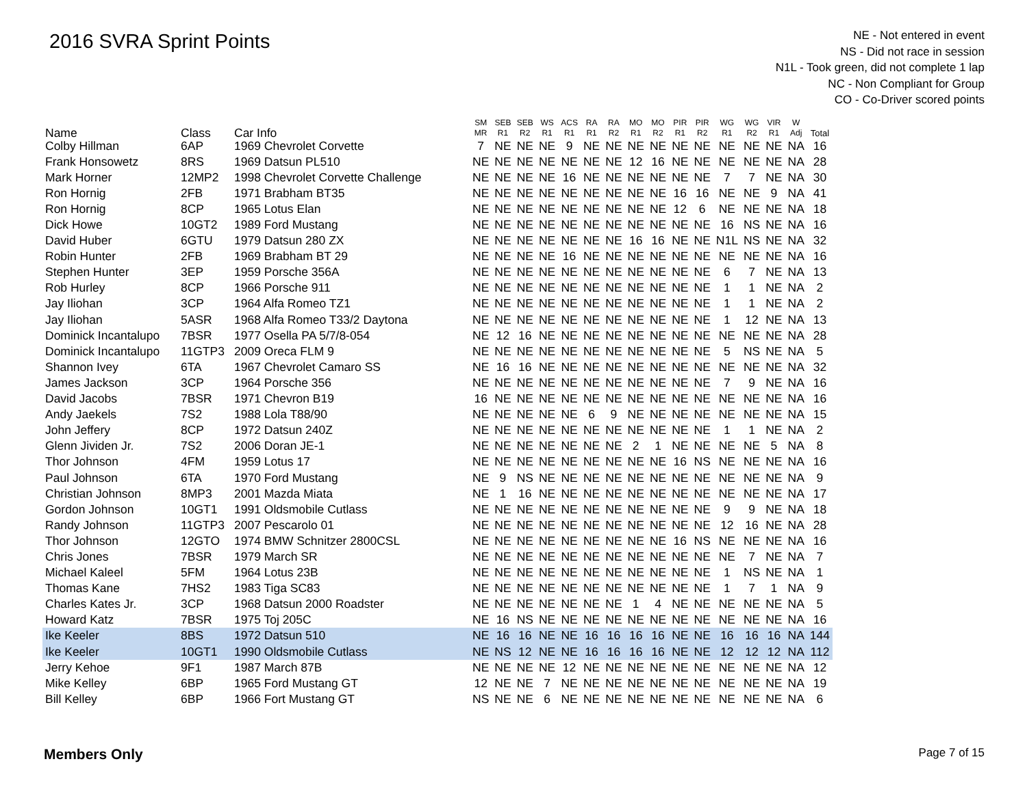2016 SVRA Sprint Points
NE - Not entered in event
NS - Did not race in session
N1L - Took green, did not complete 1 lap
NC - Non Compliant for Group
CO - Co-Driver scored points
| Name | Class | Car Info | SM MR | SEB R1 | SEB R2 | WS R1 | ACS R1 | RA R1 | RA R2 | MO R1 | MO R2 | PIR R1 | PIR R2 | WG R1 | WG R2 | VIR R1 | W Adj | Total |
| --- | --- | --- | --- | --- | --- | --- | --- | --- | --- | --- | --- | --- | --- | --- | --- | --- | --- | --- |
| Colby Hillman | 6AP | 1969 Chevrolet Corvette | 7 | NE | NE | NE | 9 | NE | NE | NE | NE | NE | NE | NE | NE | NE | NA | 16 |
| Frank Honsowetz | 8RS | 1969 Datsun PL510 | NE | NE | NE | NE | NE | NE | NE | 12 | 16 | NE | NE | NE | NE | NE | NA | 28 |
| Mark Horner | 12MP2 | 1998 Chevrolet Corvette Challenge | NE | NE | NE | NE | 16 | NE | NE | NE | NE | NE | NE | 7 | 7 | NE | NA | 30 |
| Ron Hornig | 2FB | 1971 Brabham BT35 | NE | NE | NE | NE | NE | NE | NE | NE | NE | 16 | 16 | NE | NE | 9 | NA | 41 |
| Ron Hornig | 8CP | 1965 Lotus Elan | NE | NE | NE | NE | NE | NE | NE | NE | NE | 12 | 6 | NE | NE | NE | NA | 18 |
| Dick Howe | 10GT2 | 1989 Ford Mustang | NE | NE | NE | NE | NE | NE | NE | NE | NE | NE | NE | 16 | NS | NE | NA | 16 |
| David Huber | 6GTU | 1979 Datsun 280 ZX | NE | NE | NE | NE | NE | NE | NE | 16 | 16 | NE | NE | N1L | NS | NE | NA | 32 |
| Robin Hunter | 2FB | 1969 Brabham BT 29 | NE | NE | NE | NE | 16 | NE | NE | NE | NE | NE | NE | NE | NE | NE | NA | 16 |
| Stephen Hunter | 3EP | 1959 Porsche 356A | NE | NE | NE | NE | NE | NE | NE | NE | NE | NE | NE | 6 | 7 | NE | NA | 13 |
| Rob Hurley | 8CP | 1966 Porsche 911 | NE | NE | NE | NE | NE | NE | NE | NE | NE | NE | NE | 1 | 1 | NE | NA | 2 |
| Jay Iliohan | 3CP | 1964 Alfa Romeo TZ1 | NE | NE | NE | NE | NE | NE | NE | NE | NE | NE | NE | 1 | 1 | NE | NA | 2 |
| Jay Iliohan | 5ASR | 1968 Alfa Romeo T33/2 Daytona | NE | NE | NE | NE | NE | NE | NE | NE | NE | NE | NE | 1 | 12 | NE | NA | 13 |
| Dominick Incantalupo | 7BSR | 1977 Osella PA 5/7/8-054 | NE | 12 | 16 | NE | NE | NE | NE | NE | NE | NE | NE | NE | NE | NE | NA | 28 |
| Dominick Incantalupo | 11GTP3 | 2009 Oreca FLM 9 | NE | NE | NE | NE | NE | NE | NE | NE | NE | NE | NE | 5 | NS | NE | NA | 5 |
| Shannon Ivey | 6TA | 1967 Chevrolet Camaro SS | NE | 16 | 16 | NE | NE | NE | NE | NE | NE | NE | NE | NE | NE | NE | NA | 32 |
| James Jackson | 3CP | 1964 Porsche 356 | NE | NE | NE | NE | NE | NE | NE | NE | NE | NE | NE | 7 | 9 | NE | NA | 16 |
| David Jacobs | 7BSR | 1971 Chevron B19 | 16 | NE | NE | NE | NE | NE | NE | NE | NE | NE | NE | NE | NE | NE | NA | 16 |
| Andy Jaekels | 7S2 | 1988 Lola T88/90 | NE | NE | NE | NE | NE | 6 | 9 | NE | NE | NE | NE | NE | NE | NE | NA | 15 |
| John Jeffery | 8CP | 1972 Datsun 240Z | NE | NE | NE | NE | NE | NE | NE | NE | NE | NE | NE | 1 | 1 | NE | NA | 2 |
| Glenn Jividen Jr. | 7S2 | 2006 Doran JE-1 | NE | NE | NE | NE | NE | NE | NE | 2 | 1 | NE | NE | NE | NE | 5 | NA | 8 |
| Thor Johnson | 4FM | 1959 Lotus 17 | NE | NE | NE | NE | NE | NE | NE | NE | NE | 16 | NS | NE | NE | NE | NA | 16 |
| Paul Johnson | 6TA | 1970 Ford Mustang | NE | 9 | NS | NE | NE | NE | NE | NE | NE | NE | NE | NE | NE | NE | NA | 9 |
| Christian Johnson | 8MP3 | 2001 Mazda Miata | NE | 1 | 16 | NE | NE | NE | NE | NE | NE | NE | NE | NE | NE | NE | NA | 17 |
| Gordon Johnson | 10GT1 | 1991 Oldsmobile Cutlass | NE | NE | NE | NE | NE | NE | NE | NE | NE | NE | NE | 9 | 9 | NE | NA | 18 |
| Randy Johnson | 11GTP3 | 2007 Pescarolo 01 | NE | NE | NE | NE | NE | NE | NE | NE | NE | NE | NE | 12 | 16 | NE | NA | 28 |
| Thor Johnson | 12GTO | 1974 BMW Schnitzer 2800CSL | NE | NE | NE | NE | NE | NE | NE | NE | NE | 16 | NS | NE | NE | NE | NA | 16 |
| Chris Jones | 7BSR | 1979 March SR | NE | NE | NE | NE | NE | NE | NE | NE | NE | NE | NE | NE | 7 | NE | NA | 7 |
| Michael Kaleel | 5FM | 1964 Lotus 23B | NE | NE | NE | NE | NE | NE | NE | NE | NE | NE | NE | 1 | NS | NE | NA | 1 |
| Thomas Kane | 7HS2 | 1983 Tiga SC83 | NE | NE | NE | NE | NE | NE | NE | NE | NE | NE | NE | 1 | 7 | 1 | NA | 9 |
| Charles Kates Jr. | 3CP | 1968 Datsun 2000 Roadster | NE | NE | NE | NE | NE | NE | NE | 1 | 4 | NE | NE | NE | NE | NE | NA | 5 |
| Howard Katz | 7BSR | 1975 Toj 205C | NE | 16 | NS | NE | NE | NE | NE | NE | NE | NE | NE | NE | NE | NE | NA | 16 |
| Ike Keeler | 8BS | 1972 Datsun 510 | NE | 16 | 16 | NE | NE | 16 | 16 | 16 | 16 | NE | NE | 16 | 16 | 16 | NA | 144 |
| Ike Keeler | 10GT1 | 1990 Oldsmobile Cutlass | NE | NS | 12 | NE | NE | 16 | 16 | 16 | 16 | NE | NE | 12 | 12 | 12 | NA | 112 |
| Jerry Kehoe | 9F1 | 1987 March 87B | NE | NE | NE | NE | 12 | NE | NE | NE | NE | NE | NE | NE | NE | NE | NA | 12 |
| Mike Kelley | 6BP | 1965 Ford Mustang GT | 12 | NE | NE | 7 | NE | NE | NE | NE | NE | NE | NE | NE | NE | NE | NA | 19 |
| Bill Kelley | 6BP | 1966 Fort Mustang GT | NS | NE | NE | 6 | NE | NE | NE | NE | NE | NE | NE | NE | NE | NE | NA | 6 |
Members Only Page 7 of 15